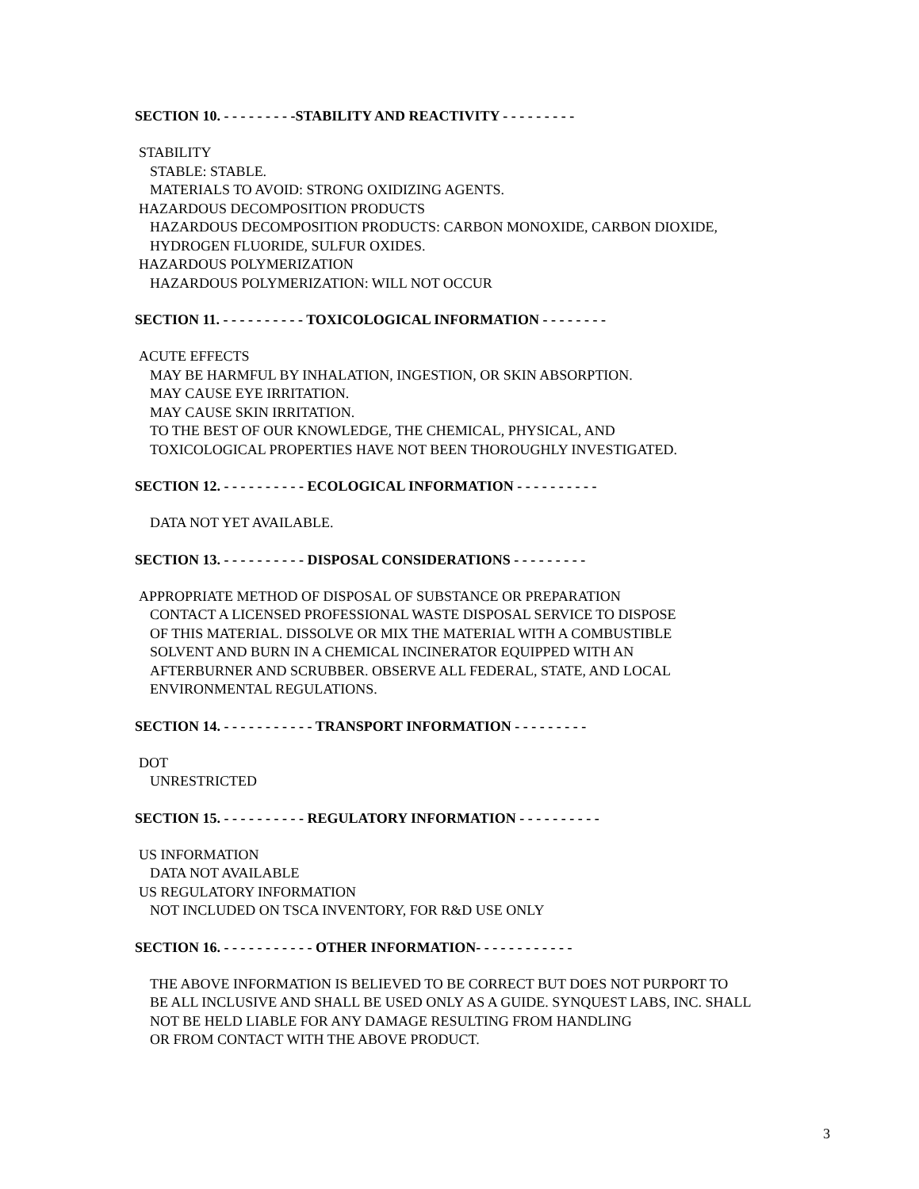SECTION 10. - - - - - - - - -STABILITY AND REACTIVITY - - - - - - - - -
STABILITY
STABLE: STABLE.
MATERIALS TO AVOID: STRONG OXIDIZING AGENTS.
HAZARDOUS DECOMPOSITION PRODUCTS
HAZARDOUS DECOMPOSITION PRODUCTS: CARBON MONOXIDE, CARBON DIOXIDE,
HYDROGEN FLUORIDE, SULFUR OXIDES.
HAZARDOUS POLYMERIZATION
HAZARDOUS POLYMERIZATION: WILL NOT OCCUR
SECTION 11. - - - - - - - - - - TOXICOLOGICAL INFORMATION - - - - - - - -
ACUTE EFFECTS
MAY BE HARMFUL BY INHALATION, INGESTION, OR SKIN ABSORPTION.
MAY CAUSE EYE IRRITATION.
MAY CAUSE SKIN IRRITATION.
TO THE BEST OF OUR KNOWLEDGE, THE CHEMICAL, PHYSICAL, AND
TOXICOLOGICAL PROPERTIES HAVE NOT BEEN THOROUGHLY INVESTIGATED.
SECTION 12. - - - - - - - - - - ECOLOGICAL INFORMATION - - - - - - - - - -
DATA NOT YET AVAILABLE.
SECTION 13. - - - - - - - - - - DISPOSAL CONSIDERATIONS - - - - - - - - -
APPROPRIATE METHOD OF DISPOSAL OF SUBSTANCE OR PREPARATION
CONTACT A LICENSED PROFESSIONAL WASTE DISPOSAL SERVICE TO DISPOSE
OF THIS MATERIAL. DISSOLVE OR MIX THE MATERIAL WITH A COMBUSTIBLE
SOLVENT AND BURN IN A CHEMICAL INCINERATOR EQUIPPED WITH AN
AFTERBURNER AND SCRUBBER. OBSERVE ALL FEDERAL, STATE, AND LOCAL
ENVIRONMENTAL REGULATIONS.
SECTION 14. - - - - - - - - - - - TRANSPORT INFORMATION - - - - - - - - -
DOT
UNRESTRICTED
SECTION 15. - - - - - - - - - - REGULATORY INFORMATION - - - - - - - - - -
US INFORMATION
DATA NOT AVAILABLE
US REGULATORY INFORMATION
NOT INCLUDED ON TSCA INVENTORY, FOR R&D USE ONLY
SECTION 16. - - - - - - - - - - - OTHER INFORMATION- - - - - - - - - - - -
THE ABOVE INFORMATION IS BELIEVED TO BE CORRECT BUT DOES NOT PURPORT TO
BE ALL INCLUSIVE AND SHALL BE USED ONLY AS A GUIDE. SYNQUEST LABS, INC. SHALL
NOT BE HELD LIABLE FOR ANY DAMAGE RESULTING FROM HANDLING
OR FROM CONTACT WITH THE ABOVE PRODUCT.
3